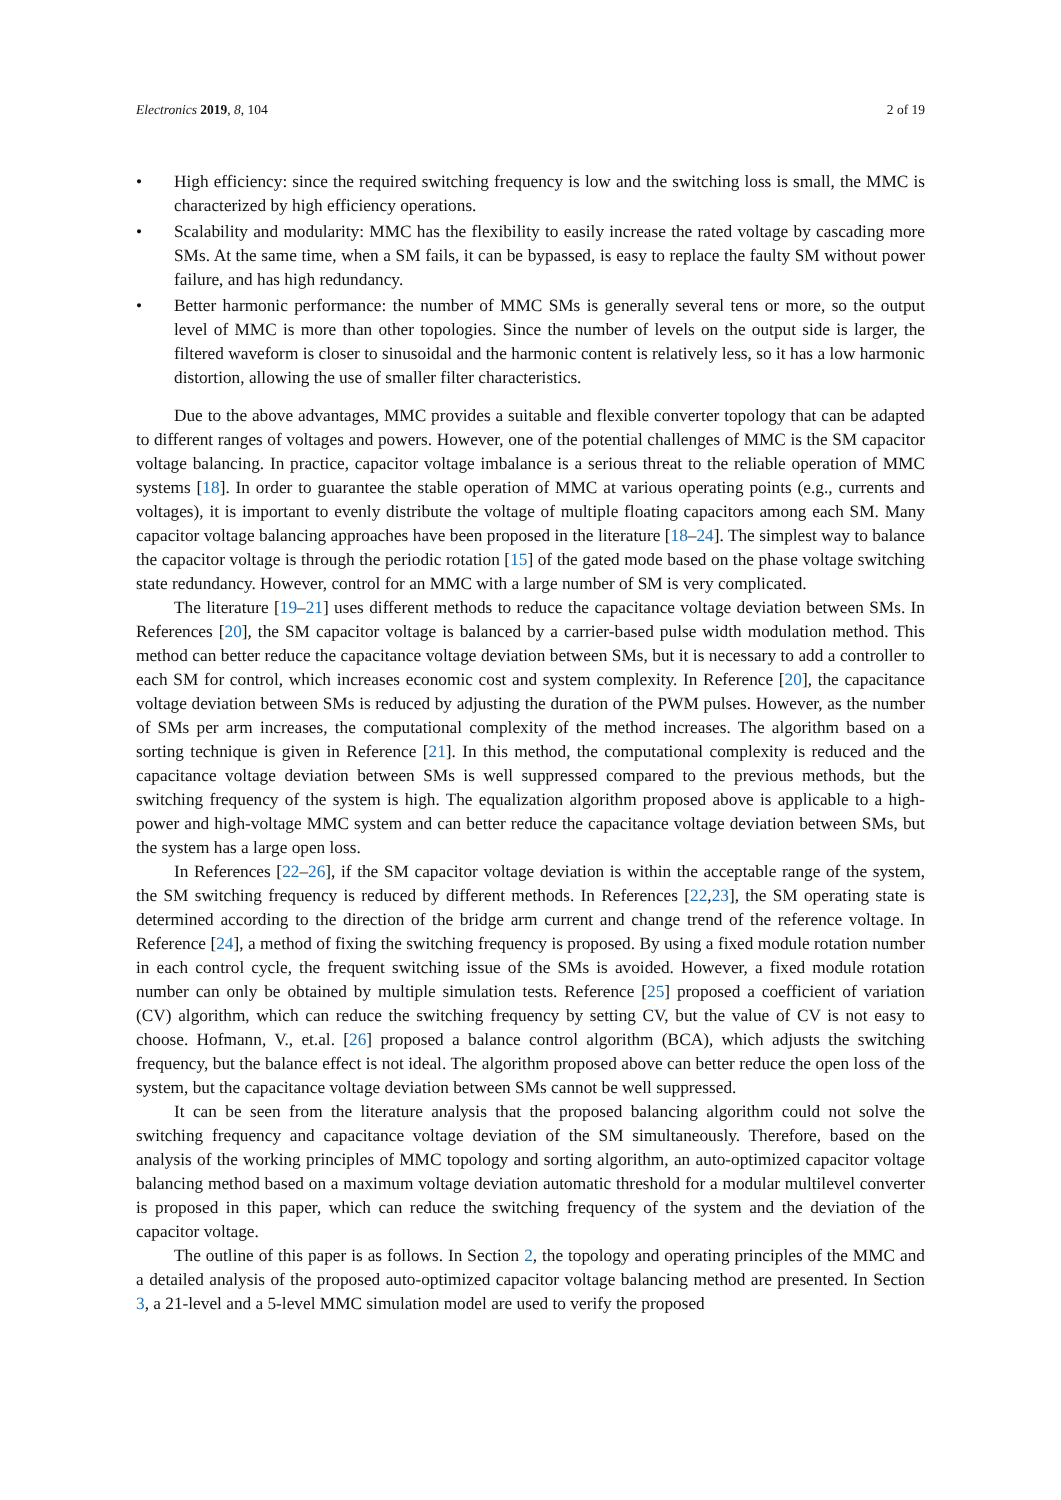Electronics 2019, 8, 104 2 of 19
• High efficiency: since the required switching frequency is low and the switching loss is small, the MMC is characterized by high efficiency operations.
• Scalability and modularity: MMC has the flexibility to easily increase the rated voltage by cascading more SMs. At the same time, when a SM fails, it can be bypassed, is easy to replace the faulty SM without power failure, and has high redundancy.
• Better harmonic performance: the number of MMC SMs is generally several tens or more, so the output level of MMC is more than other topologies. Since the number of levels on the output side is larger, the filtered waveform is closer to sinusoidal and the harmonic content is relatively less, so it has a low harmonic distortion, allowing the use of smaller filter characteristics.
Due to the above advantages, MMC provides a suitable and flexible converter topology that can be adapted to different ranges of voltages and powers. However, one of the potential challenges of MMC is the SM capacitor voltage balancing. In practice, capacitor voltage imbalance is a serious threat to the reliable operation of MMC systems [18]. In order to guarantee the stable operation of MMC at various operating points (e.g., currents and voltages), it is important to evenly distribute the voltage of multiple floating capacitors among each SM. Many capacitor voltage balancing approaches have been proposed in the literature [18–24]. The simplest way to balance the capacitor voltage is through the periodic rotation [15] of the gated mode based on the phase voltage switching state redundancy. However, control for an MMC with a large number of SM is very complicated.
The literature [19–21] uses different methods to reduce the capacitance voltage deviation between SMs. In References [20], the SM capacitor voltage is balanced by a carrier-based pulse width modulation method. This method can better reduce the capacitance voltage deviation between SMs, but it is necessary to add a controller to each SM for control, which increases economic cost and system complexity. In Reference [20], the capacitance voltage deviation between SMs is reduced by adjusting the duration of the PWM pulses. However, as the number of SMs per arm increases, the computational complexity of the method increases. The algorithm based on a sorting technique is given in Reference [21]. In this method, the computational complexity is reduced and the capacitance voltage deviation between SMs is well suppressed compared to the previous methods, but the switching frequency of the system is high. The equalization algorithm proposed above is applicable to a high-power and high-voltage MMC system and can better reduce the capacitance voltage deviation between SMs, but the system has a large open loss.
In References [22–26], if the SM capacitor voltage deviation is within the acceptable range of the system, the SM switching frequency is reduced by different methods. In References [22,23], the SM operating state is determined according to the direction of the bridge arm current and change trend of the reference voltage. In Reference [24], a method of fixing the switching frequency is proposed. By using a fixed module rotation number in each control cycle, the frequent switching issue of the SMs is avoided. However, a fixed module rotation number can only be obtained by multiple simulation tests. Reference [25] proposed a coefficient of variation (CV) algorithm, which can reduce the switching frequency by setting CV, but the value of CV is not easy to choose. Hofmann, V., et.al. [26] proposed a balance control algorithm (BCA), which adjusts the switching frequency, but the balance effect is not ideal. The algorithm proposed above can better reduce the open loss of the system, but the capacitance voltage deviation between SMs cannot be well suppressed.
It can be seen from the literature analysis that the proposed balancing algorithm could not solve the switching frequency and capacitance voltage deviation of the SM simultaneously. Therefore, based on the analysis of the working principles of MMC topology and sorting algorithm, an auto-optimized capacitor voltage balancing method based on a maximum voltage deviation automatic threshold for a modular multilevel converter is proposed in this paper, which can reduce the switching frequency of the system and the deviation of the capacitor voltage.
The outline of this paper is as follows. In Section 2, the topology and operating principles of the MMC and a detailed analysis of the proposed auto-optimized capacitor voltage balancing method are presented. In Section 3, a 21-level and a 5-level MMC simulation model are used to verify the proposed